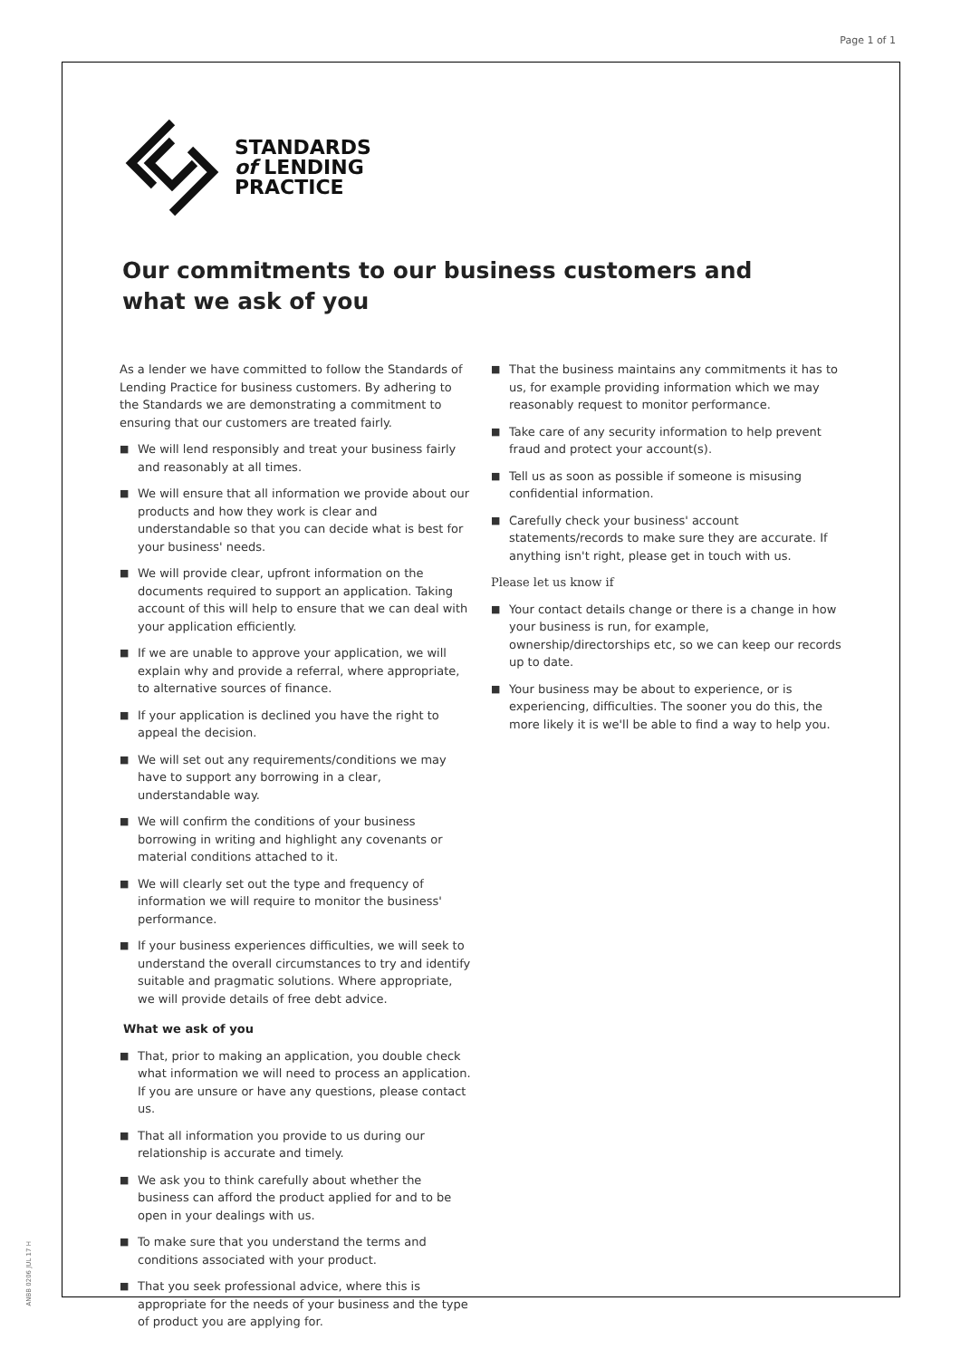Page 1 of 1
ANBB 0206 JUL 17 H
STANDARDS
of LENDING
PRACTICE
Our commitments to our business customers and what we ask of you
As a lender we have committed to follow the Standards of Lending Practice for business customers. By adhering to the Standards we are demonstrating a commitment to ensuring that our customers are treated fairly.
■ We will lend responsibly and treat your business fairly and reasonably at all times.
■ We will ensure that all information we provide about our products and how they work is clear and understandable so that you can decide what is best for your business' needs.
■ We will provide clear, upfront information on the documents required to support an application. Taking account of this will help to ensure that we can deal with your application efficiently.
■ If we are unable to approve your application, we will explain why and provide a referral, where appropriate, to alternative sources of finance.
■ If your application is declined you have the right to appeal the decision.
■ We will set out any requirements/conditions we may have to support any borrowing in a clear, understandable way.
■ We will confirm the conditions of your business borrowing in writing and highlight any covenants or material conditions attached to it.
■ We will clearly set out the type and frequency of information we will require to monitor the business' performance.
■ If your business experiences difficulties, we will seek to understand the overall circumstances to try and identify suitable and pragmatic solutions. Where appropriate, we will provide details of free debt advice.
What we ask of you
■ That, prior to making an application, you double check what information we will need to process an application. If you are unsure or have any questions, please contact us.
■ That all information you provide to us during our relationship is accurate and timely.
■ We ask you to think carefully about whether the business can afford the product applied for and to be open in your dealings with us.
■ To make sure that you understand the terms and conditions associated with your product.
■ That you seek professional advice, where this is appropriate for the needs of your business and the type of product you are applying for.
■ That the business maintains any commitments it has to us, for example providing information which we may reasonably request to monitor performance.
■ Take care of any security information to help prevent fraud and protect your account(s).
■ Tell us as soon as possible if someone is misusing confidential information.
■ Carefully check your business' account statements/records to make sure they are accurate. If anything isn't right, please get in touch with us.
Please let us know if
■ Your contact details change or there is a change in how your business is run, for example, ownership/directorships etc, so we can keep our records up to date.
■ Your business may be about to experience, or is experiencing, difficulties. The sooner you do this, the more likely it is we'll be able to find a way to help you.